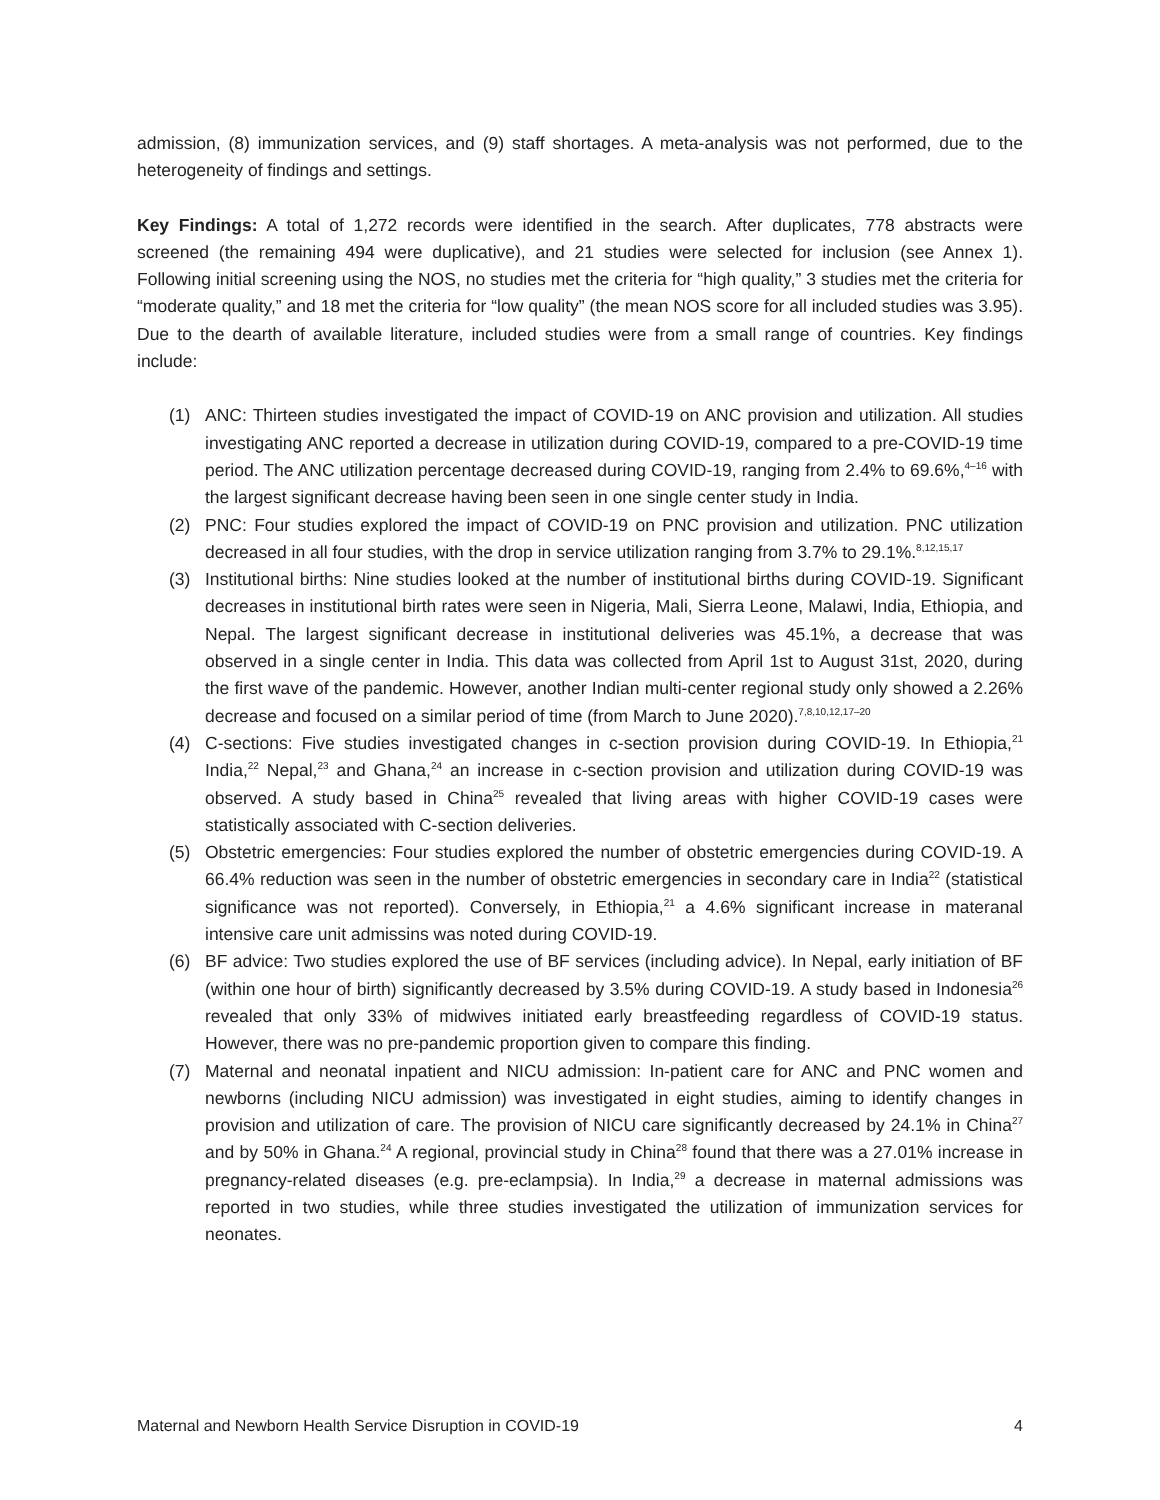admission, (8) immunization services, and (9) staff shortages. A meta-analysis was not performed, due to the heterogeneity of findings and settings.
Key Findings: A total of 1,272 records were identified in the search. After duplicates, 778 abstracts were screened (the remaining 494 were duplicative), and 21 studies were selected for inclusion (see Annex 1). Following initial screening using the NOS, no studies met the criteria for “high quality,” 3 studies met the criteria for “moderate quality,” and 18 met the criteria for “low quality” (the mean NOS score for all included studies was 3.95). Due to the dearth of available literature, included studies were from a small range of countries. Key findings include:
(1) ANC: Thirteen studies investigated the impact of COVID-19 on ANC provision and utilization. All studies investigating ANC reported a decrease in utilization during COVID-19, compared to a pre-COVID-19 time period. The ANC utilization percentage decreased during COVID-19, ranging from 2.4% to 69.6%,<sup>4–16</sup> with the largest significant decrease having been seen in one single center study in India.
(2) PNC: Four studies explored the impact of COVID-19 on PNC provision and utilization. PNC utilization decreased in all four studies, with the drop in service utilization ranging from 3.7% to 29.1%.<sup>8,12,15,17</sup>
(3) Institutional births: Nine studies looked at the number of institutional births during COVID-19. Significant decreases in institutional birth rates were seen in Nigeria, Mali, Sierra Leone, Malawi, India, Ethiopia, and Nepal. The largest significant decrease in institutional deliveries was 45.1%, a decrease that was observed in a single center in India. This data was collected from April 1st to August 31st, 2020, during the first wave of the pandemic. However, another Indian multi-center regional study only showed a 2.26% decrease and focused on a similar period of time (from March to June 2020).<sup>7,8,10,12,17–20</sup>
(4) C-sections: Five studies investigated changes in c-section provision during COVID-19. In Ethiopia,<sup>21</sup> India,<sup>22</sup> Nepal,<sup>23</sup> and Ghana,<sup>24</sup> an increase in c-section provision and utilization during COVID-19 was observed. A study based in China<sup>25</sup> revealed that living areas with higher COVID-19 cases were statistically associated with C-section deliveries.
(5) Obstetric emergencies: Four studies explored the number of obstetric emergencies during COVID-19. A 66.4% reduction was seen in the number of obstetric emergencies in secondary care in India<sup>22</sup> (statistical significance was not reported). Conversely, in Ethiopia,<sup>21</sup> a 4.6% significant increase in materanal intensive care unit admissins was noted during COVID-19.
(6) BF advice: Two studies explored the use of BF services (including advice). In Nepal, early initiation of BF (within one hour of birth) significantly decreased by 3.5% during COVID-19. A study based in Indonesia<sup>26</sup> revealed that only 33% of midwives initiated early breastfeeding regardless of COVID-19 status. However, there was no pre-pandemic proportion given to compare this finding.
(7) Maternal and neonatal inpatient and NICU admission: In-patient care for ANC and PNC women and newborns (including NICU admission) was investigated in eight studies, aiming to identify changes in provision and utilization of care. The provision of NICU care significantly decreased by 24.1% in China<sup>27</sup> and by 50% in Ghana.<sup>24</sup> A regional, provincial study in China<sup>28</sup> found that there was a 27.01% increase in pregnancy-related diseases (e.g. pre-eclampsia). In India,<sup>29</sup> a decrease in maternal admissions was reported in two studies, while three studies investigated the utilization of immunization services for neonates.
Maternal and Newborn Health Service Disruption in COVID-19 4